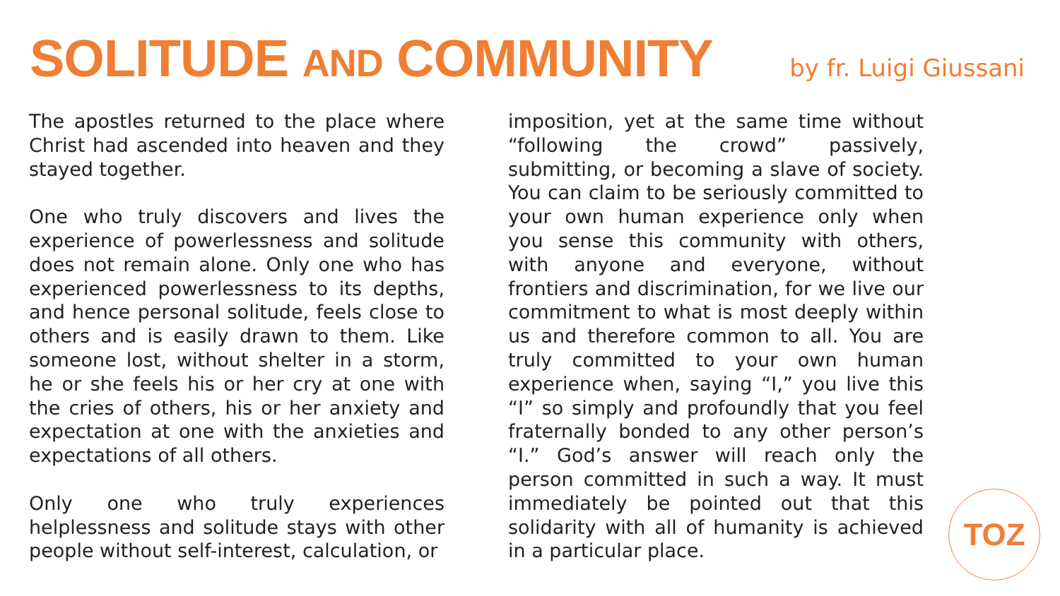SOLITUDE AND COMMUNITY
by fr. Luigi Giussani
The apostles returned to the place where Christ had ascended into heaven and they stayed together.
One who truly discovers and lives the experience of powerlessness and solitude does not remain alone. Only one who has experienced powerlessness to its depths, and hence personal solitude, feels close to others and is easily drawn to them. Like someone lost, without shelter in a storm, he or she feels his or her cry at one with the cries of others, his or her anxiety and expectation at one with the anxieties and expectations of all others.
Only one who truly experiences helplessness and solitude stays with other people without self-interest, calculation, or
imposition, yet at the same time without “following the crowd” passively, submitting, or becoming a slave of society. You can claim to be seriously committed to your own human experience only when you sense this community with others, with anyone and everyone, without frontiers and discrimination, for we live our commitment to what is most deeply within us and therefore common to all. You are truly committed to your own human experience when, saying “I,” you live this “I” so simply and profoundly that you feel fraternally bonded to any other person’s “I.” God’s answer will reach only the person committed in such a way. It must immediately be pointed out that this solidarity with all of humanity is achieved in a particular place.
TOZ